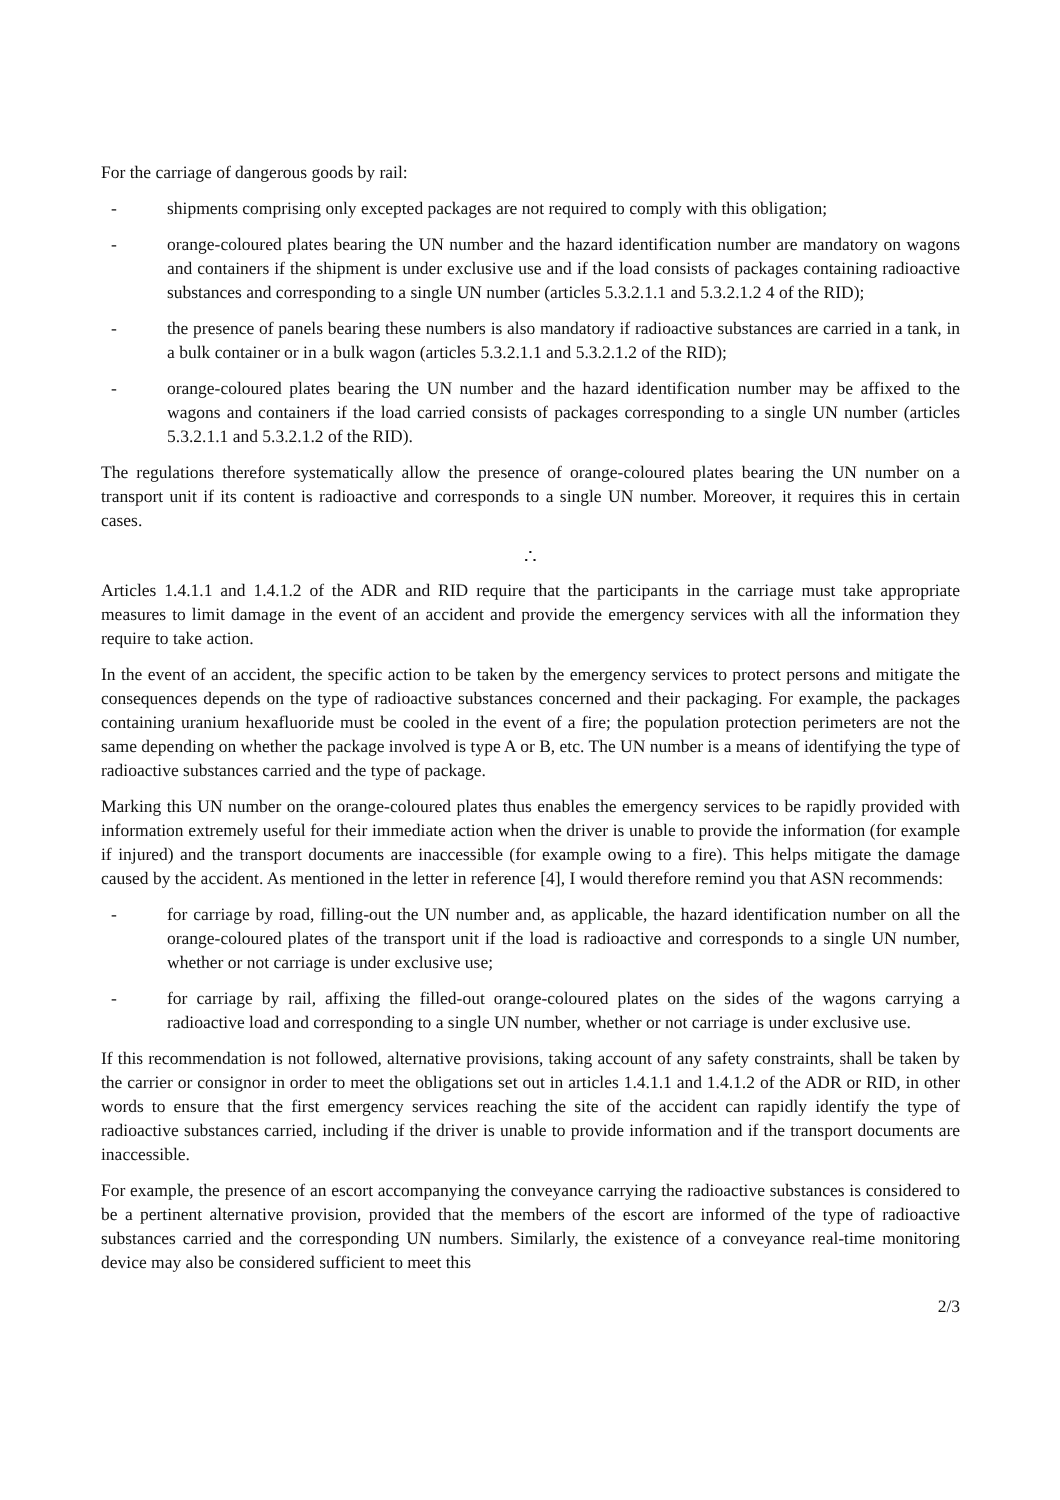For the carriage of dangerous goods by rail:
- shipments comprising only excepted packages are not required to comply with this obligation;
- orange-coloured plates bearing the UN number and the hazard identification number are mandatory on wagons and containers if the shipment is under exclusive use and if the load consists of packages containing radioactive substances and corresponding to a single UN number (articles 5.3.2.1.1 and 5.3.2.1.2 4 of the RID);
- the presence of panels bearing these numbers is also mandatory if radioactive substances are carried in a tank, in a bulk container or in a bulk wagon (articles 5.3.2.1.1 and 5.3.2.1.2 of the RID);
- orange-coloured plates bearing the UN number and the hazard identification number may be affixed to the wagons and containers if the load carried consists of packages corresponding to a single UN number (articles 5.3.2.1.1 and 5.3.2.1.2 of the RID).
The regulations therefore systematically allow the presence of orange-coloured plates bearing the UN number on a transport unit if its content is radioactive and corresponds to a single UN number. Moreover, it requires this in certain cases.
∴
Articles 1.4.1.1 and 1.4.1.2 of the ADR and RID require that the participants in the carriage must take appropriate measures to limit damage in the event of an accident and provide the emergency services with all the information they require to take action.
In the event of an accident, the specific action to be taken by the emergency services to protect persons and mitigate the consequences depends on the type of radioactive substances concerned and their packaging. For example, the packages containing uranium hexafluoride must be cooled in the event of a fire; the population protection perimeters are not the same depending on whether the package involved is type A or B, etc. The UN number is a means of identifying the type of radioactive substances carried and the type of package.
Marking this UN number on the orange-coloured plates thus enables the emergency services to be rapidly provided with information extremely useful for their immediate action when the driver is unable to provide the information (for example if injured) and the transport documents are inaccessible (for example owing to a fire). This helps mitigate the damage caused by the accident. As mentioned in the letter in reference [4], I would therefore remind you that ASN recommends:
- for carriage by road, filling-out the UN number and, as applicable, the hazard identification number on all the orange-coloured plates of the transport unit if the load is radioactive and corresponds to a single UN number, whether or not carriage is under exclusive use;
- for carriage by rail, affixing the filled-out orange-coloured plates on the sides of the wagons carrying a radioactive load and corresponding to a single UN number, whether or not carriage is under exclusive use.
If this recommendation is not followed, alternative provisions, taking account of any safety constraints, shall be taken by the carrier or consignor in order to meet the obligations set out in articles 1.4.1.1 and 1.4.1.2 of the ADR or RID, in other words to ensure that the first emergency services reaching the site of the accident can rapidly identify the type of radioactive substances carried, including if the driver is unable to provide information and if the transport documents are inaccessible.
For example, the presence of an escort accompanying the conveyance carrying the radioactive substances is considered to be a pertinent alternative provision, provided that the members of the escort are informed of the type of radioactive substances carried and the corresponding UN numbers. Similarly, the existence of a conveyance real-time monitoring device may also be considered sufficient to meet this
2/3